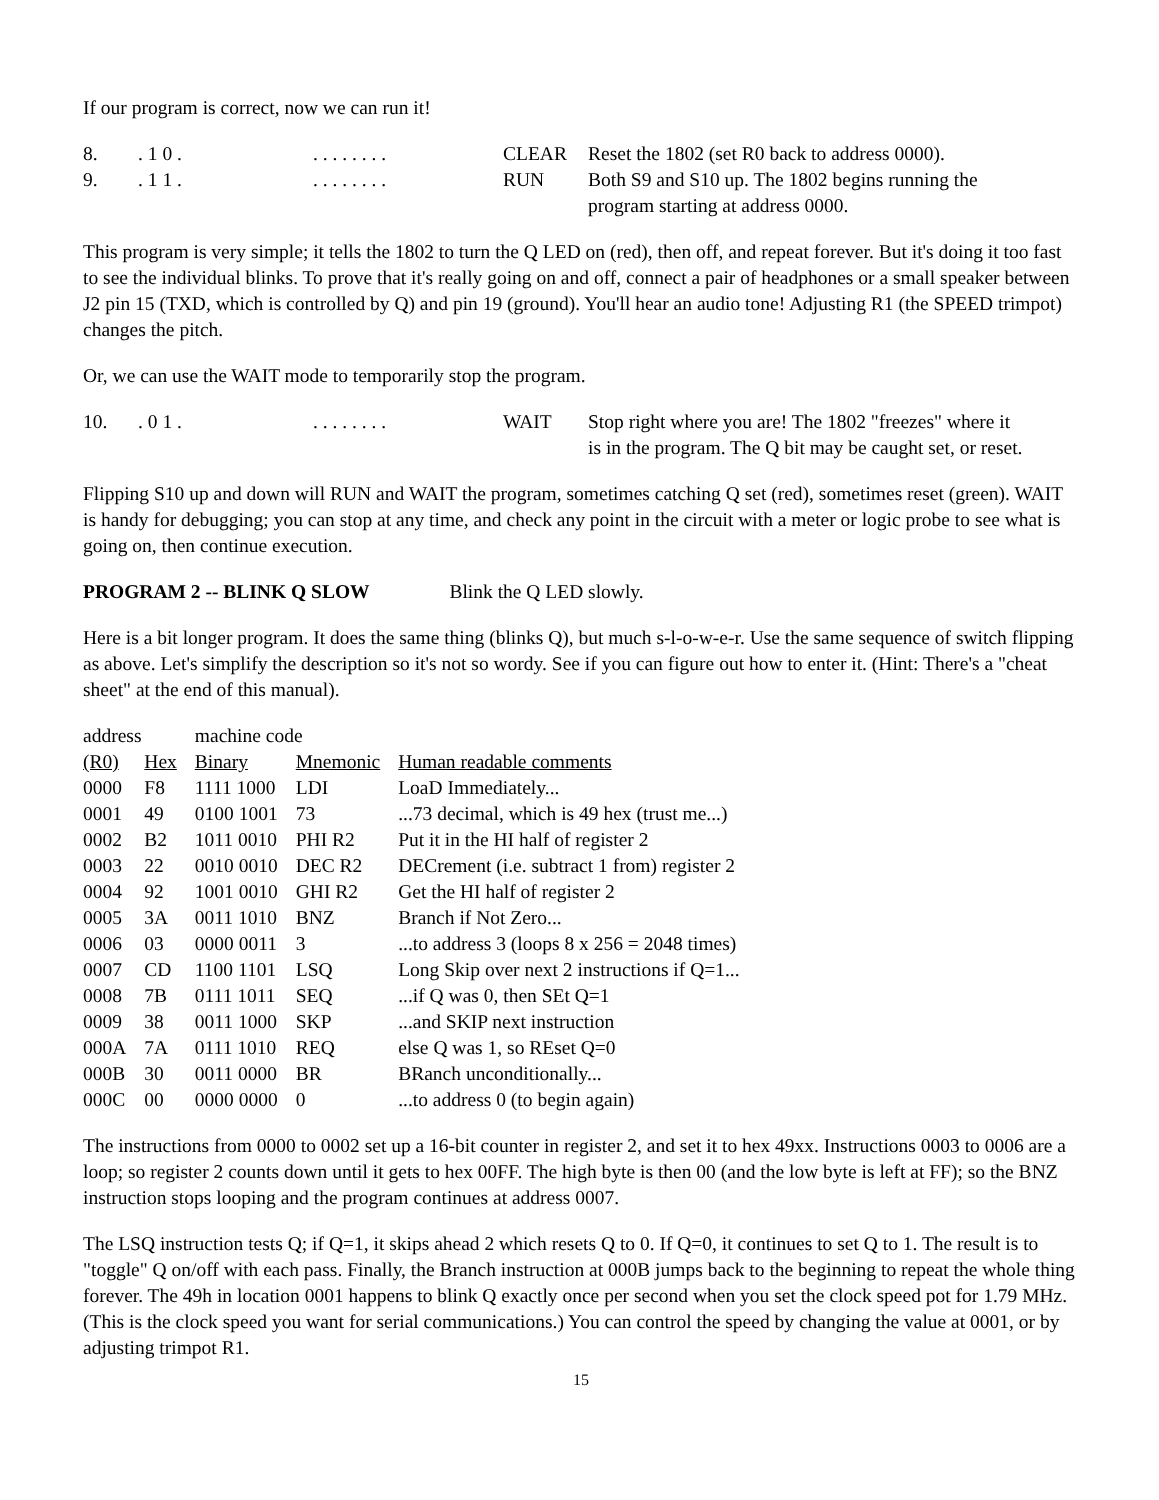If our program is correct, now we can run it!
| 8. | . 1 0 . | . . . . . . . . | CLEAR | Reset the 1802 (set R0 back to address 0000). |
| 9. | . 1 1 . | . . . . . . . . | RUN | Both S9 and S10 up. The 1802 begins running the program starting at address 0000. |
This program is very simple; it tells the 1802 to turn the Q LED on (red), then off, and repeat forever. But it's doing it too fast to see the individual blinks. To prove that it's really going on and off, connect a pair of headphones or a small speaker between J2 pin 15 (TXD, which is controlled by Q) and pin 19 (ground). You'll hear an audio tone! Adjusting R1 (the SPEED trimpot) changes the pitch.
Or, we can use the WAIT mode to temporarily stop the program.
| 10. | . 0 1 . | . . . . . . . . | WAIT | Stop right where you are! The 1802 "freezes" where it is in the program. The Q bit may be caught set, or reset. |
Flipping S10 up and down will RUN and WAIT the program, sometimes catching Q set (red), sometimes reset (green). WAIT is handy for debugging; you can stop at any time, and check any point in the circuit with a meter or logic probe to see what is going on, then continue execution.
PROGRAM 2 -- BLINK Q SLOW Blink the Q LED slowly.
Here is a bit longer program. It does the same thing (blinks Q), but much s-l-o-w-e-r. Use the same sequence of switch flipping as above. Let's simplify the description so it's not so wordy. See if you can figure out how to enter it. (Hint: There's a "cheat sheet" at the end of this manual).
| address | | machine code | | |
| (R0) | Hex | Binary | Mnemonic | Human readable comments |
| 0000 | F8 | 1111 1000 | LDI | LoaD Immediately... |
| 0001 | 49 | 0100 1001 | 73 | ...73 decimal, which is 49 hex (trust me...) |
| 0002 | B2 | 1011 0010 | PHI R2 | Put it in the HI half of register 2 |
| 0003 | 22 | 0010 0010 | DEC R2 | DECrement (i.e. subtract 1 from) register 2 |
| 0004 | 92 | 1001 0010 | GHI R2 | Get the HI half of register 2 |
| 0005 | 3A | 0011 1010 | BNZ | Branch if Not Zero... |
| 0006 | 03 | 0000 0011 | 3 | ...to address 3 (loops 8 x 256 = 2048 times) |
| 0007 | CD | 1100 1101 | LSQ | Long Skip over next 2 instructions if Q=1... |
| 0008 | 7B | 0111 1011 | SEQ | ...if Q was 0, then SEt Q=1 |
| 0009 | 38 | 0011 1000 | SKP | ...and SKIP next instruction |
| 000A | 7A | 0111 1010 | REQ | else Q was 1, so REset Q=0 |
| 000B | 30 | 0011 0000 | BR | BRanch unconditionally... |
| 000C | 00 | 0000 0000 | 0 | ...to address 0 (to begin again) |
The instructions from 0000 to 0002 set up a 16-bit counter in register 2, and set it to hex 49xx. Instructions 0003 to 0006 are a loop; so register 2 counts down until it gets to hex 00FF. The high byte is then 00 (and the low byte is left at FF); so the BNZ instruction stops looping and the program continues at address 0007.
The LSQ instruction tests Q; if Q=1, it skips ahead 2 which resets Q to 0. If Q=0, it continues to set Q to 1. The result is to "toggle" Q on/off with each pass. Finally, the Branch instruction at 000B jumps back to the beginning to repeat the whole thing forever. The 49h in location 0001 happens to blink Q exactly once per second when you set the clock speed pot for 1.79 MHz. (This is the clock speed you want for serial communications.) You can control the speed by changing the value at 0001, or by adjusting trimpot R1.
15